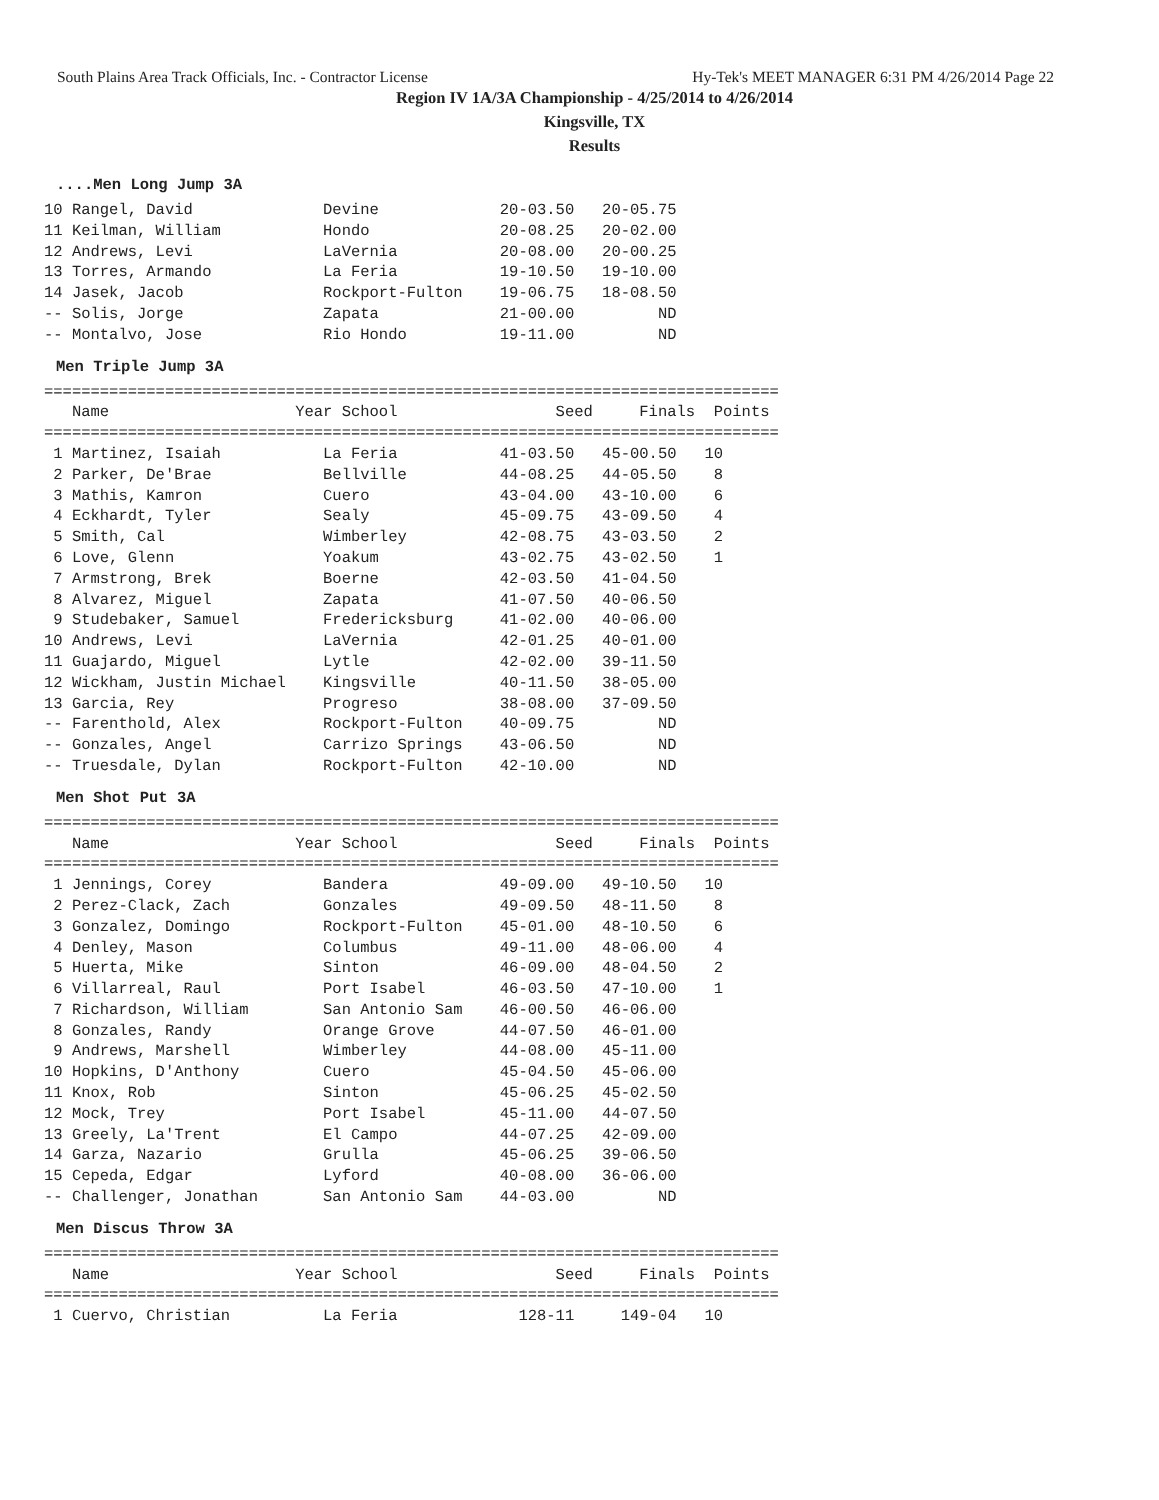South Plains Area Track Officials, Inc. - Contractor License Hy-Tek's MEET MANAGER 6:31 PM 4/26/2014 Page 22
Region IV 1A/3A Championship - 4/25/2014 to 4/26/2014
Kingsville, TX
Results
....Men Long Jump 3A
10 Rangel, David              Devine             20-03.50   20-05.75
11 Keilman, William           Hondo              20-08.25   20-02.00
12 Andrews, Levi              LaVernia           20-08.00   20-00.25
13 Torres, Armando            La Feria           19-10.50   19-10.00
14 Jasek, Jacob               Rockport-Fulton    19-06.75   18-08.50
-- Solis, Jorge               Zapata             21-00.00         ND
-- Montalvo, Jose             Rio Hondo          19-11.00         ND
Men Triple Jump 3A
| Name |
| --- |
===============================================================================
   Name                    Year School                 Seed     Finals  Points
===============================================================================
 1 Martinez, Isaiah           La Feria           41-03.50   45-00.50   10
 2 Parker, De'Brae            Bellville          44-08.25   44-05.50    8
 3 Mathis, Kamron             Cuero              43-04.00   43-10.00    6
 4 Eckhardt, Tyler            Sealy              45-09.75   43-09.50    4
 5 Smith, Cal                 Wimberley          42-08.75   43-03.50    2
 6 Love, Glenn                Yoakum             43-02.75   43-02.50    1
 7 Armstrong, Brek            Boerne             42-03.50   41-04.50
 8 Alvarez, Miguel            Zapata             41-07.50   40-06.50
 9 Studebaker, Samuel         Fredericksburg     41-02.00   40-06.00
10 Andrews, Levi              LaVernia           42-01.25   40-01.00
11 Guajardo, Miguel           Lytle              42-02.00   39-11.50
12 Wickham, Justin Michael    Kingsville         40-11.50   38-05.00
13 Garcia, Rey                Progreso           38-08.00   37-09.50
-- Farenthold, Alex           Rockport-Fulton    40-09.75         ND
-- Gonzales, Angel            Carrizo Springs    43-06.50         ND
-- Truesdale, Dylan           Rockport-Fulton    42-10.00         ND
Men Shot Put 3A
===============================================================================
   Name                    Year School                 Seed     Finals  Points
===============================================================================
 1 Jennings, Corey            Bandera            49-09.00   49-10.50   10
 2 Perez-Clack, Zach          Gonzales           49-09.50   48-11.50    8
 3 Gonzalez, Domingo          Rockport-Fulton    45-01.00   48-10.50    6
 4 Denley, Mason              Columbus           49-11.00   48-06.00    4
 5 Huerta, Mike               Sinton             46-09.00   48-04.50    2
 6 Villarreal, Raul           Port Isabel        46-03.50   47-10.00    1
 7 Richardson, William        San Antonio Sam    46-00.50   46-06.00
 8 Gonzales, Randy            Orange Grove       44-07.50   46-01.00
 9 Andrews, Marshell          Wimberley          44-08.00   45-11.00
10 Hopkins, D'Anthony         Cuero              45-04.50   45-06.00
11 Knox, Rob                  Sinton             45-06.25   45-02.50
12 Mock, Trey                 Port Isabel        45-11.00   44-07.50
13 Greely, La'Trent           El Campo           44-07.25   42-09.00
14 Garza, Nazario             Grulla             45-06.25   39-06.50
15 Cepeda, Edgar              Lyford             40-08.00   36-06.00
-- Challenger, Jonathan       San Antonio Sam    44-03.00         ND
Men Discus Throw 3A
===============================================================================
   Name                    Year School                 Seed     Finals  Points
===============================================================================
 1 Cuervo, Christian          La Feria             128-11     149-04   10